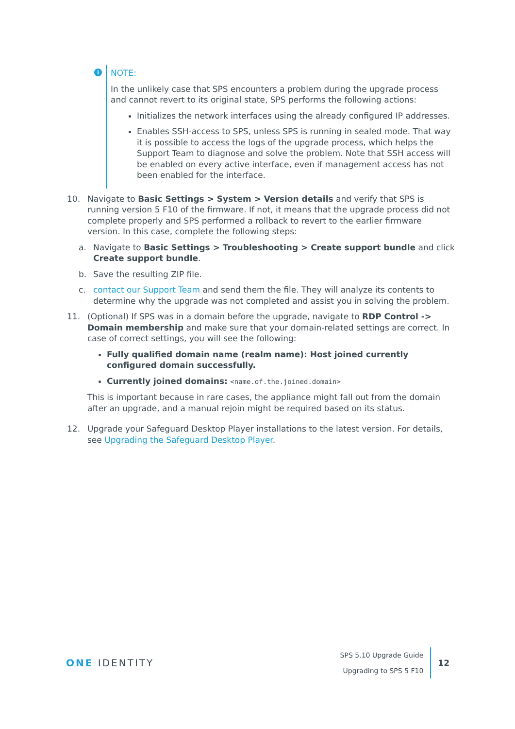i
NOTE:
In the unlikely case that SPS encounters a problem during the upgrade process and cannot revert to its original state, SPS performs the following actions:
Initializes the network interfaces using the already configured IP addresses.
Enables SSH-access to SPS, unless SPS is running in sealed mode. That way it is possible to access the logs of the upgrade process, which helps the Support Team to diagnose and solve the problem. Note that SSH access will be enabled on every active interface, even if management access has not been enabled for the interface.
10. Navigate to Basic Settings > System > Version details and verify that SPS is running version 5 F10 of the firmware. If not, it means that the upgrade process did not complete properly and SPS performed a rollback to revert to the earlier firmware version. In this case, complete the following steps:
a. Navigate to Basic Settings > Troubleshooting > Create support bundle and click Create support bundle.
b. Save the resulting ZIP file.
c. contact our Support Team and send them the file. They will analyze its contents to determine why the upgrade was not completed and assist you in solving the problem.
11. (Optional) If SPS was in a domain before the upgrade, navigate to RDP Control -> Domain membership and make sure that your domain-related settings are correct. In case of correct settings, you will see the following:
Fully qualified domain name (realm name): Host joined currently configured domain successfully.
Currently joined domains: <name.of.the.joined.domain>
This is important because in rare cases, the appliance might fall out from the domain after an upgrade, and a manual rejoin might be required based on its status.
12. Upgrade your Safeguard Desktop Player installations to the latest version. For details, see Upgrading the Safeguard Desktop Player.
ONE IDENTITY
SPS 5.10 Upgrade Guide
Upgrading to SPS 5 F10
12